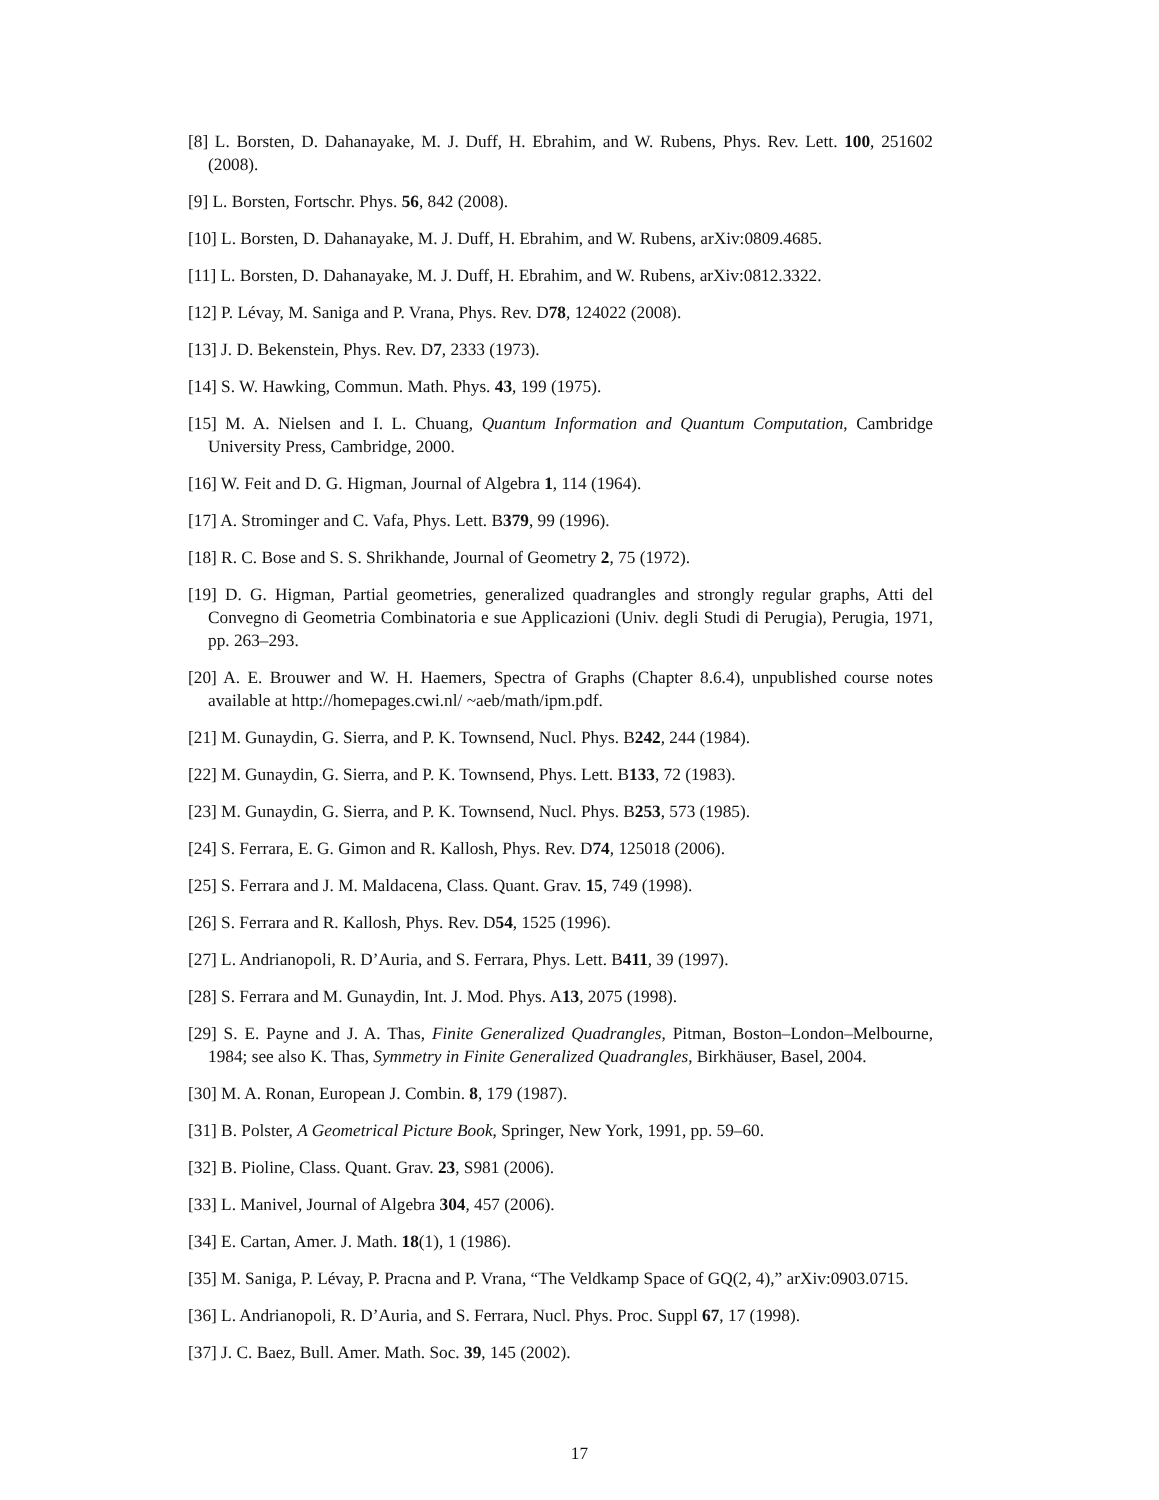[8] L. Borsten, D. Dahanayake, M. J. Duff, H. Ebrahim, and W. Rubens, Phys. Rev. Lett. 100, 251602 (2008).
[9] L. Borsten, Fortschr. Phys. 56, 842 (2008).
[10] L. Borsten, D. Dahanayake, M. J. Duff, H. Ebrahim, and W. Rubens, arXiv:0809.4685.
[11] L. Borsten, D. Dahanayake, M. J. Duff, H. Ebrahim, and W. Rubens, arXiv:0812.3322.
[12] P. Lévay, M. Saniga and P. Vrana, Phys. Rev. D78, 124022 (2008).
[13] J. D. Bekenstein, Phys. Rev. D7, 2333 (1973).
[14] S. W. Hawking, Commun. Math. Phys. 43, 199 (1975).
[15] M. A. Nielsen and I. L. Chuang, Quantum Information and Quantum Computation, Cambridge University Press, Cambridge, 2000.
[16] W. Feit and D. G. Higman, Journal of Algebra 1, 114 (1964).
[17] A. Strominger and C. Vafa, Phys. Lett. B379, 99 (1996).
[18] R. C. Bose and S. S. Shrikhande, Journal of Geometry 2, 75 (1972).
[19] D. G. Higman, Partial geometries, generalized quadrangles and strongly regular graphs, Atti del Convegno di Geometria Combinatoria e sue Applicazioni (Univ. degli Studi di Perugia), Perugia, 1971, pp. 263–293.
[20] A. E. Brouwer and W. H. Haemers, Spectra of Graphs (Chapter 8.6.4), unpublished course notes available at http://homepages.cwi.nl/ ~aeb/math/ipm.pdf.
[21] M. Gunaydin, G. Sierra, and P. K. Townsend, Nucl. Phys. B242, 244 (1984).
[22] M. Gunaydin, G. Sierra, and P. K. Townsend, Phys. Lett. B133, 72 (1983).
[23] M. Gunaydin, G. Sierra, and P. K. Townsend, Nucl. Phys. B253, 573 (1985).
[24] S. Ferrara, E. G. Gimon and R. Kallosh, Phys. Rev. D74, 125018 (2006).
[25] S. Ferrara and J. M. Maldacena, Class. Quant. Grav. 15, 749 (1998).
[26] S. Ferrara and R. Kallosh, Phys. Rev. D54, 1525 (1996).
[27] L. Andrianopoli, R. D’Auria, and S. Ferrara, Phys. Lett. B411, 39 (1997).
[28] S. Ferrara and M. Gunaydin, Int. J. Mod. Phys. A13, 2075 (1998).
[29] S. E. Payne and J. A. Thas, Finite Generalized Quadrangles, Pitman, Boston–London–Melbourne, 1984; see also K. Thas, Symmetry in Finite Generalized Quadrangles, Birkhäuser, Basel, 2004.
[30] M. A. Ronan, European J. Combin. 8, 179 (1987).
[31] B. Polster, A Geometrical Picture Book, Springer, New York, 1991, pp. 59–60.
[32] B. Pioline, Class. Quant. Grav. 23, S981 (2006).
[33] L. Manivel, Journal of Algebra 304, 457 (2006).
[34] E. Cartan, Amer. J. Math. 18(1), 1 (1986).
[35] M. Saniga, P. Lévay, P. Pracna and P. Vrana, “The Veldkamp Space of GQ(2, 4),” arXiv:0903.0715.
[36] L. Andrianopoli, R. D’Auria, and S. Ferrara, Nucl. Phys. Proc. Suppl 67, 17 (1998).
[37] J. C. Baez, Bull. Amer. Math. Soc. 39, 145 (2002).
17